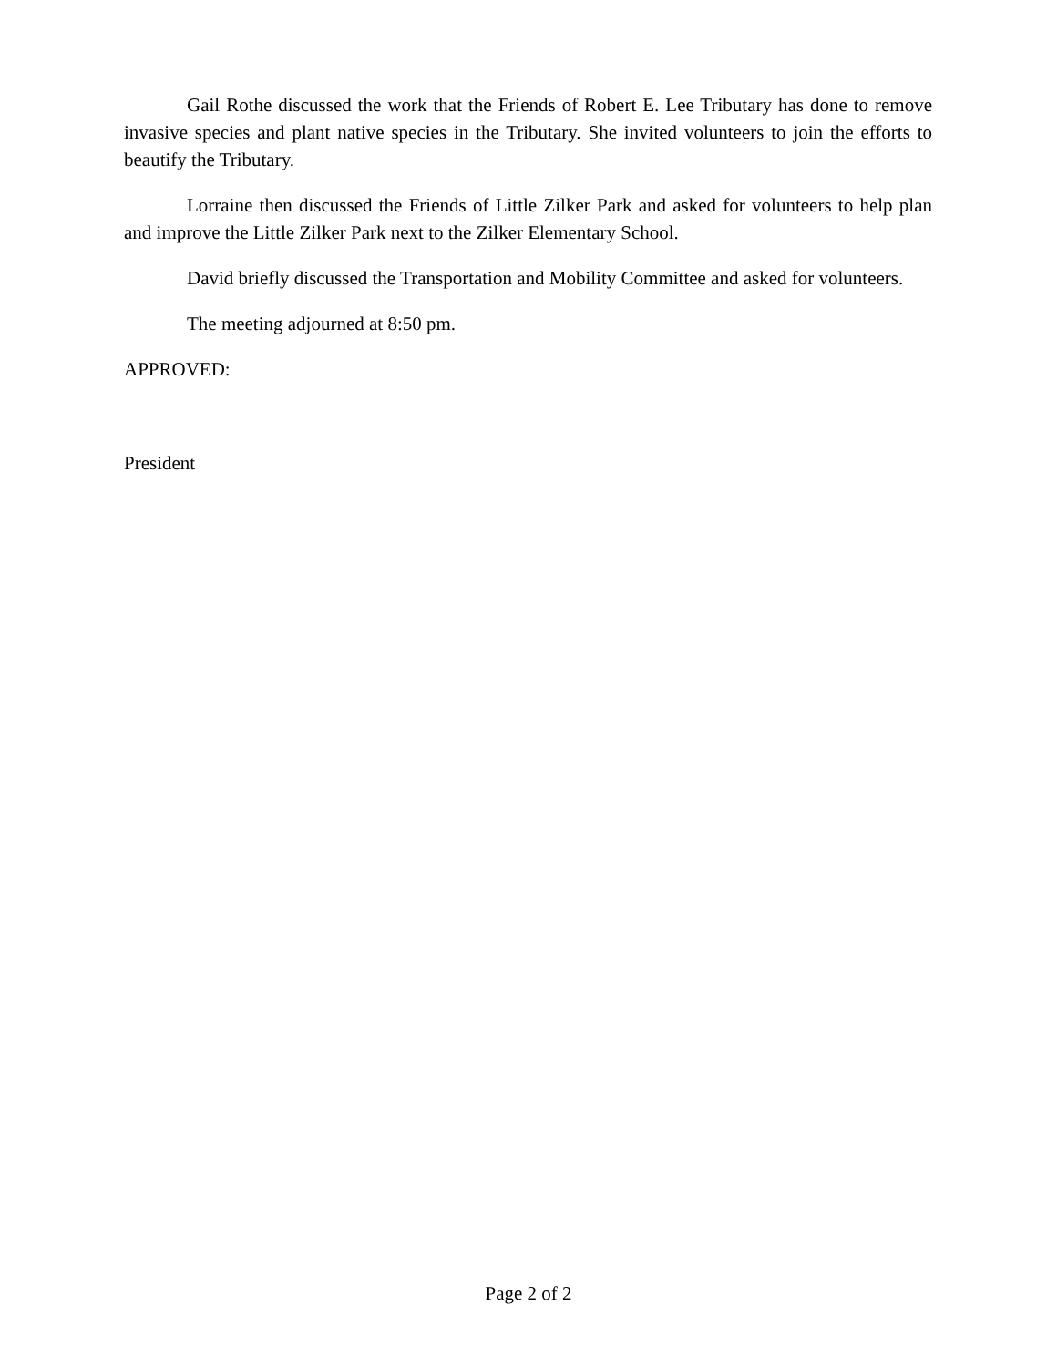Gail Rothe discussed the work that the Friends of Robert E. Lee Tributary has done to remove invasive species and plant native species in the Tributary. She invited volunteers to join the efforts to beautify the Tributary.
Lorraine then discussed the Friends of Little Zilker Park and asked for volunteers to help plan and improve the Little Zilker Park next to the Zilker Elementary School.
David briefly discussed the Transportation and Mobility Committee and asked for volunteers.
The meeting adjourned at 8:50 pm.
APPROVED:
President
Page 2 of 2